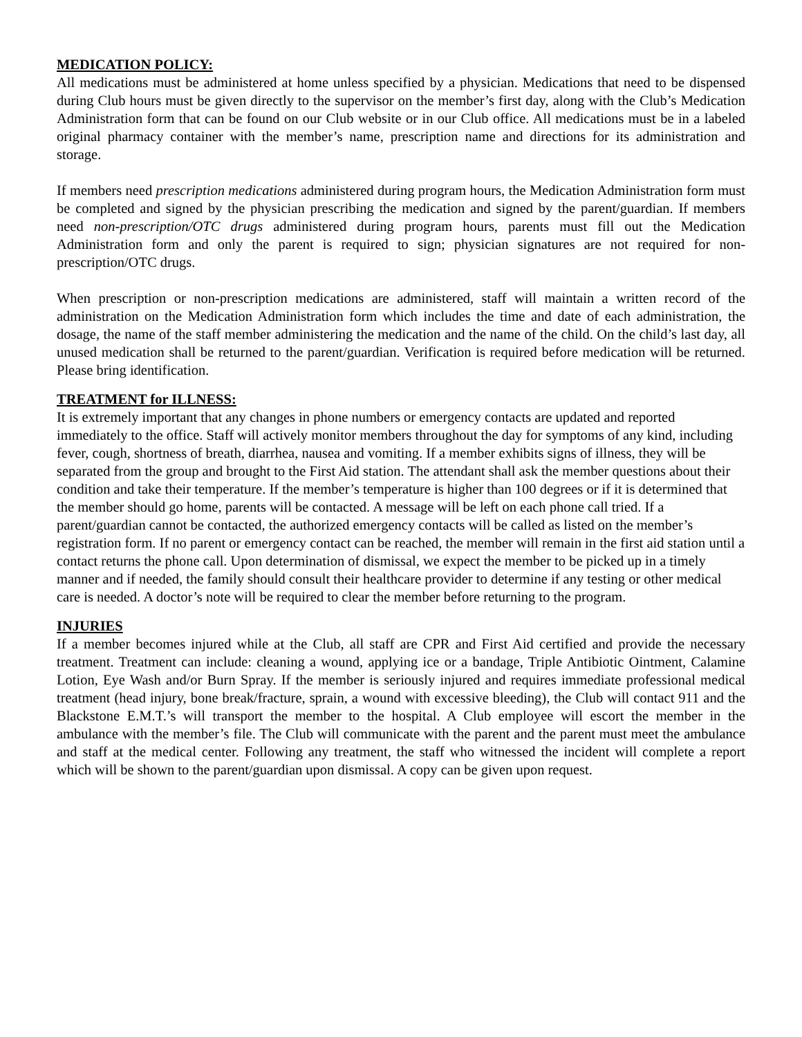MEDICATION POLICY:
All medications must be administered at home unless specified by a physician. Medications that need to be dispensed during Club hours must be given directly to the supervisor on the member’s first day, along with the Club’s Medication Administration form that can be found on our Club website or in our Club office. All medications must be in a labeled original pharmacy container with the member’s name, prescription name and directions for its administration and storage.
If members need prescription medications administered during program hours, the Medication Administration form must be completed and signed by the physician prescribing the medication and signed by the parent/guardian. If members need non-prescription/OTC drugs administered during program hours, parents must fill out the Medication Administration form and only the parent is required to sign; physician signatures are not required for non-prescription/OTC drugs.
When prescription or non-prescription medications are administered, staff will maintain a written record of the administration on the Medication Administration form which includes the time and date of each administration, the dosage, the name of the staff member administering the medication and the name of the child. On the child’s last day, all unused medication shall be returned to the parent/guardian. Verification is required before medication will be returned. Please bring identification.
TREATMENT for ILLNESS:
It is extremely important that any changes in phone numbers or emergency contacts are updated and reported immediately to the office. Staff will actively monitor members throughout the day for symptoms of any kind, including fever, cough, shortness of breath, diarrhea, nausea and vomiting. If a member exhibits signs of illness, they will be separated from the group and brought to the First Aid station. The attendant shall ask the member questions about their condition and take their temperature. If the member’s temperature is higher than 100 degrees or if it is determined that the member should go home, parents will be contacted. A message will be left on each phone call tried. If a parent/guardian cannot be contacted, the authorized emergency contacts will be called as listed on the member’s registration form. If no parent or emergency contact can be reached, the member will remain in the first aid station until a contact returns the phone call. Upon determination of dismissal, we expect the member to be picked up in a timely manner and if needed, the family should consult their healthcare provider to determine if any testing or other medical care is needed. A doctor’s note will be required to clear the member before returning to the program.
INJURIES
If a member becomes injured while at the Club, all staff are CPR and First Aid certified and provide the necessary treatment. Treatment can include: cleaning a wound, applying ice or a bandage, Triple Antibiotic Ointment, Calamine Lotion, Eye Wash and/or Burn Spray. If the member is seriously injured and requires immediate professional medical treatment (head injury, bone break/fracture, sprain, a wound with excessive bleeding), the Club will contact 911 and the Blackstone E.M.T.’s will transport the member to the hospital. A Club employee will escort the member in the ambulance with the member’s file. The Club will communicate with the parent and the parent must meet the ambulance and staff at the medical center. Following any treatment, the staff who witnessed the incident will complete a report which will be shown to the parent/guardian upon dismissal. A copy can be given upon request.